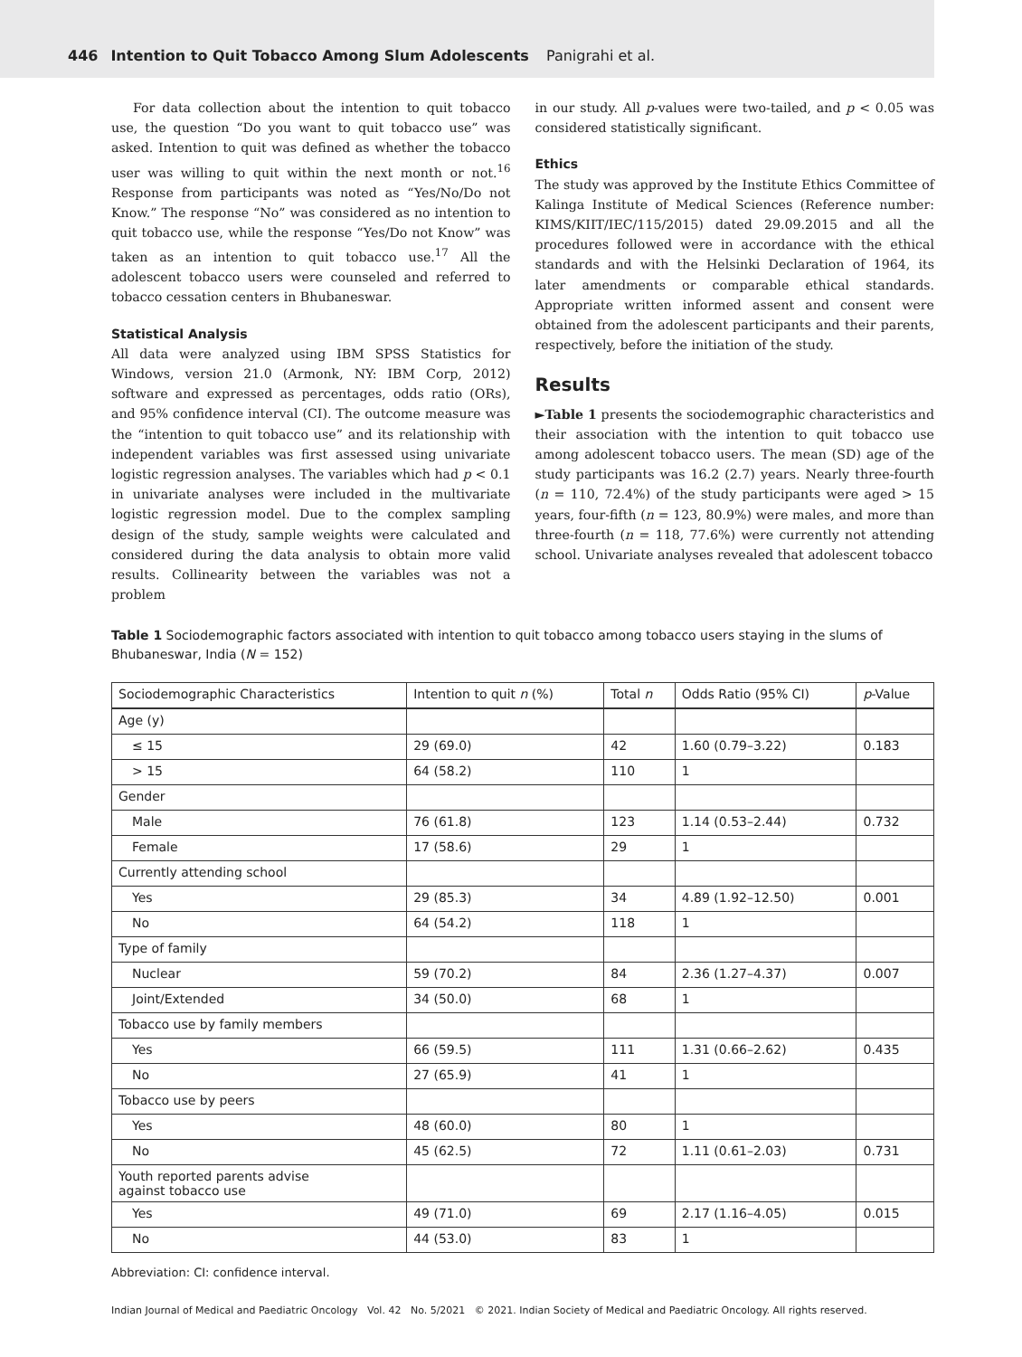446 Intention to Quit Tobacco Among Slum Adolescents Panigrahi et al.
For data collection about the intention to quit tobacco use, the question “Do you want to quit tobacco use” was asked. Intention to quit was defined as whether the tobacco user was willing to quit within the next month or not.<sup>16</sup> Response from participants was noted as “Yes/No/Do not Know.” The response “No” was considered as no intention to quit tobacco use, while the response “Yes/Do not Know” was taken as an intention to quit tobacco use.<sup>17</sup> All the adolescent tobacco users were counseled and referred to tobacco cessation centers in Bhubaneswar.
Statistical Analysis
All data were analyzed using IBM SPSS Statistics for Windows, version 21.0 (Armonk, NY: IBM Corp, 2012) software and expressed as percentages, odds ratio (ORs), and 95% confidence interval (CI). The outcome measure was the “intention to quit tobacco use” and its relationship with independent variables was first assessed using univariate logistic regression analyses. The variables which had p < 0.1 in univariate analyses were included in the multivariate logistic regression model. Due to the complex sampling design of the study, sample weights were calculated and considered during the data analysis to obtain more valid results. Collinearity between the variables was not a problem
in our study. All p-values were two-tailed, and p < 0.05 was considered statistically significant.
Ethics
The study was approved by the Institute Ethics Committee of Kalinga Institute of Medical Sciences (Reference number: KIMS/KIIT/IEC/115/2015) dated 29.09.2015 and all the procedures followed were in accordance with the ethical standards and with the Helsinki Declaration of 1964, its later amendments or comparable ethical standards. Appropriate written informed assent and consent were obtained from the adolescent participants and their parents, respectively, before the initiation of the study.
Results
►Table 1 presents the sociodemographic characteristics and their association with the intention to quit tobacco use among adolescent tobacco users. The mean (SD) age of the study participants was 16.2 (2.7) years. Nearly three-fourth (n = 110, 72.4%) of the study participants were aged > 15 years, four-fifth (n = 123, 80.9%) were males, and more than three-fourth (n = 118, 77.6%) were currently not attending school. Univariate analyses revealed that adolescent tobacco
Table 1 Sociodemographic factors associated with intention to quit tobacco among tobacco users staying in the slums of Bhubaneswar, India (N = 152)
| Sociodemographic Characteristics | Intention to quit n (%) | Total n | Odds Ratio (95% CI) | p -Value |
| --- | --- | --- | --- | --- |
| Age (y) | | | | |
| ≤ 15 | 29 (69.0) | 42 | 1.60 (0.79–3.22) | 0.183 |
| > 15 | 64 (58.2) | 110 | 1 | |
| Gender | | | | |
| Male | 76 (61.8) | 123 | 1.14 (0.53–2.44) | 0.732 |
| Female | 17 (58.6) | 29 | 1 | |
| Currently attending school | | | | |
| Yes | 29 (85.3) | 34 | 4.89 (1.92–12.50) | 0.001 |
| No | 64 (54.2) | 118 | 1 | |
| Type of family | | | | |
| Nuclear | 59 (70.2) | 84 | 2.36 (1.27–4.37) | 0.007 |
| Joint/Extended | 34 (50.0) | 68 | 1 | |
| Tobacco use by family members | | | | |
| Yes | 66 (59.5) | 111 | 1.31 (0.66–2.62) | 0.435 |
| No | 27 (65.9) | 41 | 1 | |
| Tobacco use by peers | | | | |
| Yes | 48 (60.0) | 80 | 1 | |
| No | 45 (62.5) | 72 | 1.11 (0.61–2.03) | 0.731 |
| Youth reported parents advise against tobacco use | | | | |
| Yes | 49 (71.0) | 69 | 2.17 (1.16–4.05) | 0.015 |
| No | 44 (53.0) | 83 | 1 | |
Abbreviation: CI: confidence interval.
Indian Journal of Medical and Paediatric Oncology Vol. 42 No. 5/2021 © 2021. Indian Society of Medical and Paediatric Oncology. All rights reserved.